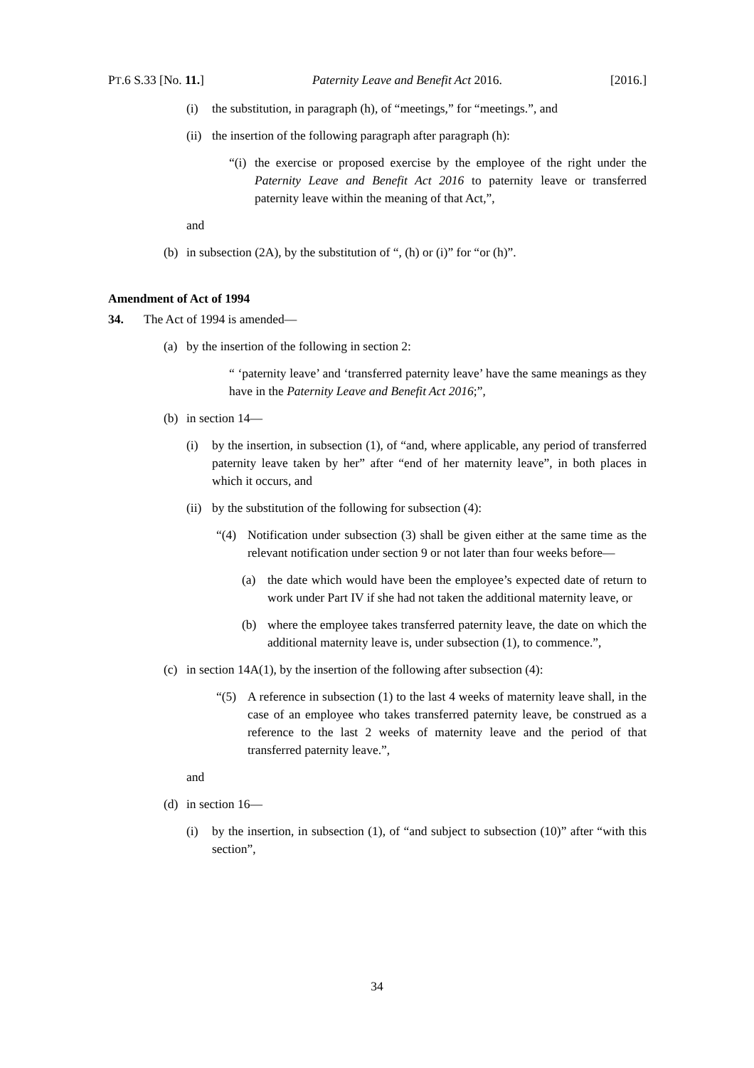PT.6 S.33 [No. 11.] Paternity Leave and Benefit Act 2016. [2016.]
(i) the substitution, in paragraph (h), of “meetings,” for “meetings.”, and
(ii) the insertion of the following paragraph after paragraph (h):
“(i) the exercise or proposed exercise by the employee of the right under the Paternity Leave and Benefit Act 2016 to paternity leave or transferred paternity leave within the meaning of that Act,”,
and
(b) in subsection (2A), by the substitution of “, (h) or (i)” for “or (h)”.
Amendment of Act of 1994
34. The Act of 1994 is amended—
(a) by the insertion of the following in section 2:
“ ‘paternity leave’ and ‘transferred paternity leave’ have the same meanings as they have in the Paternity Leave and Benefit Act 2016;”,
(b) in section 14—
(i) by the insertion, in subsection (1), of “and, where applicable, any period of transferred paternity leave taken by her” after “end of her maternity leave”, in both places in which it occurs, and
(ii) by the substitution of the following for subsection (4):
“(4) Notification under subsection (3) shall be given either at the same time as the relevant notification under section 9 or not later than four weeks before—
(a) the date which would have been the employee’s expected date of return to work under Part IV if she had not taken the additional maternity leave, or
(b) where the employee takes transferred paternity leave, the date on which the additional maternity leave is, under subsection (1), to commence.”,
(c) in section 14A(1), by the insertion of the following after subsection (4):
“(5) A reference in subsection (1) to the last 4 weeks of maternity leave shall, in the case of an employee who takes transferred paternity leave, be construed as a reference to the last 2 weeks of maternity leave and the period of that transferred paternity leave.”,
and
(d) in section 16—
(i) by the insertion, in subsection (1), of “and subject to subsection (10)” after “with this section”,
34